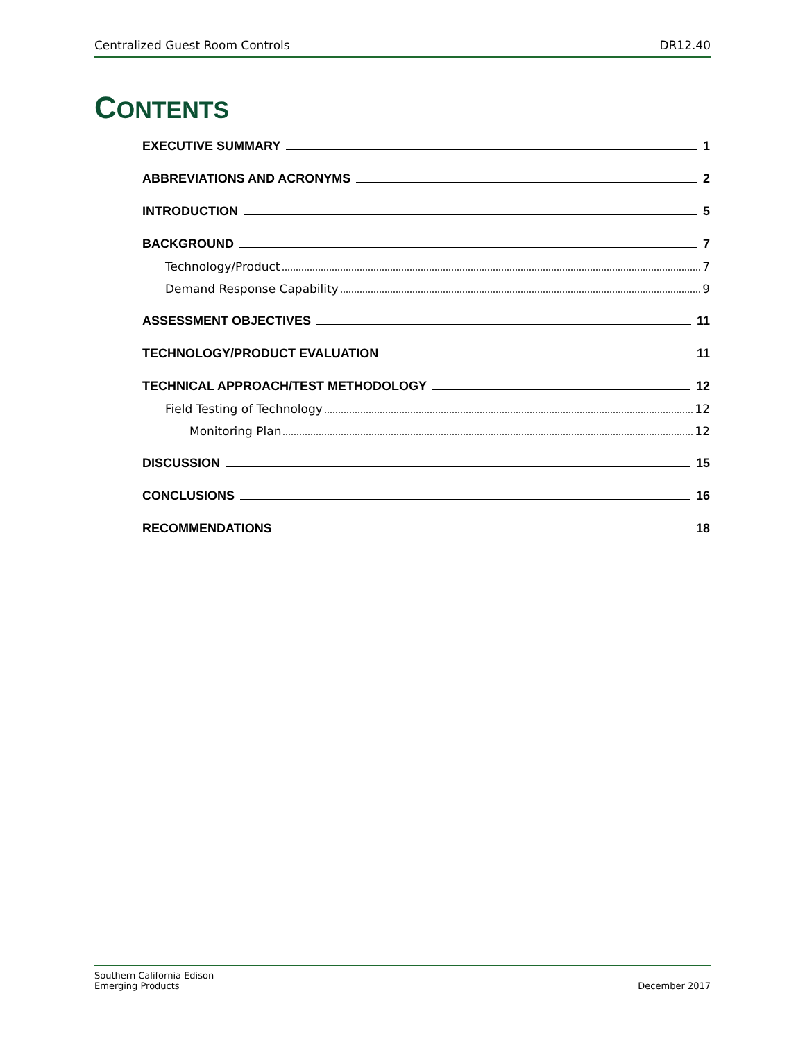Centralized Guest Room Controls DR12.40
CONTENTS
EXECUTIVE SUMMARY 1
ABBREVIATIONS AND ACRONYMS 2
INTRODUCTION 5
BACKGROUND 7
Technology/Product 7
Demand Response Capability 9
ASSESSMENT OBJECTIVES 11
TECHNOLOGY/PRODUCT EVALUATION 11
TECHNICAL APPROACH/TEST METHODOLOGY 12
Field Testing of Technology 12
Monitoring Plan 12
DISCUSSION 15
CONCLUSIONS 16
RECOMMENDATIONS 18
Southern California Edison
Emerging Products December 2017